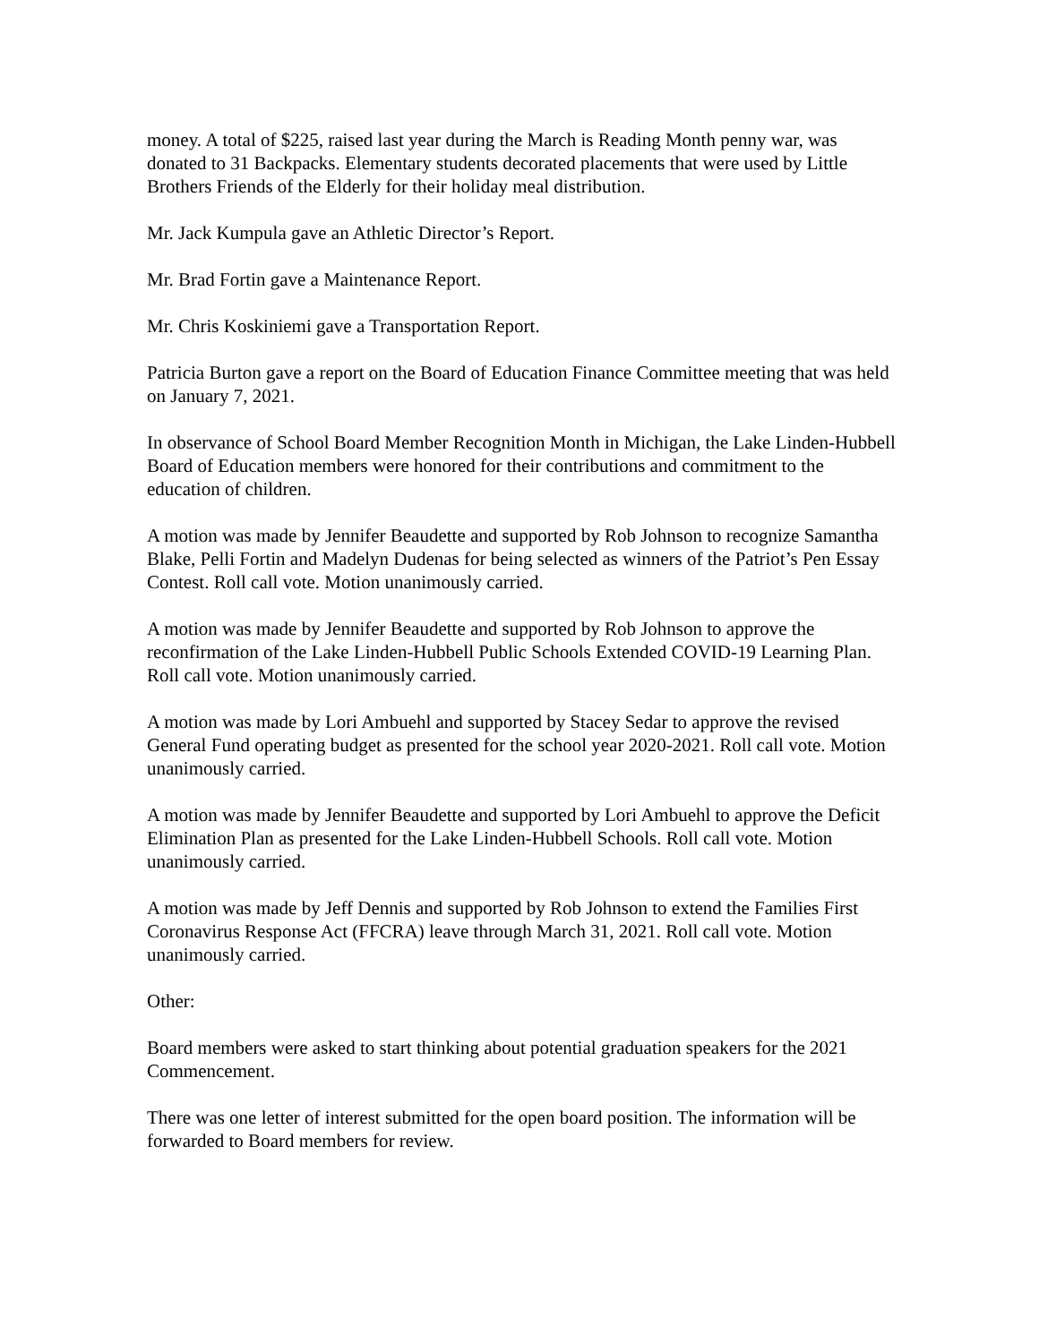money. A total of $225, raised last year during the March is Reading Month penny war, was donated to 31 Backpacks. Elementary students decorated placements that were used by Little Brothers Friends of the Elderly for their holiday meal distribution.
Mr. Jack Kumpula gave an Athletic Director’s Report.
Mr. Brad Fortin gave a Maintenance Report.
Mr. Chris Koskiniemi gave a Transportation Report.
Patricia Burton gave a report on the Board of Education Finance Committee meeting that was held on January 7, 2021.
In observance of School Board Member Recognition Month in Michigan, the Lake Linden-Hubbell Board of Education members were honored for their contributions and commitment to the education of children.
A motion was made by Jennifer Beaudette and supported by Rob Johnson to recognize Samantha Blake, Pelli Fortin and Madelyn Dudenas for being selected as winners of the Patriot’s Pen Essay Contest. Roll call vote. Motion unanimously carried.
A motion was made by Jennifer Beaudette and supported by Rob Johnson to approve the reconfirmation of the Lake Linden-Hubbell Public Schools Extended COVID-19 Learning Plan. Roll call vote. Motion unanimously carried.
A motion was made by Lori Ambuehl and supported by Stacey Sedar to approve the revised General Fund operating budget as presented for the school year 2020-2021. Roll call vote. Motion unanimously carried.
A motion was made by Jennifer Beaudette and supported by Lori Ambuehl to approve the Deficit Elimination Plan as presented for the Lake Linden-Hubbell Schools. Roll call vote. Motion unanimously carried.
A motion was made by Jeff Dennis and supported by Rob Johnson to extend the Families First Coronavirus Response Act (FFCRA) leave through March 31, 2021. Roll call vote. Motion unanimously carried.
Other:
Board members were asked to start thinking about potential graduation speakers for the 2021 Commencement.
There was one letter of interest submitted for the open board position. The information will be forwarded to Board members for review.